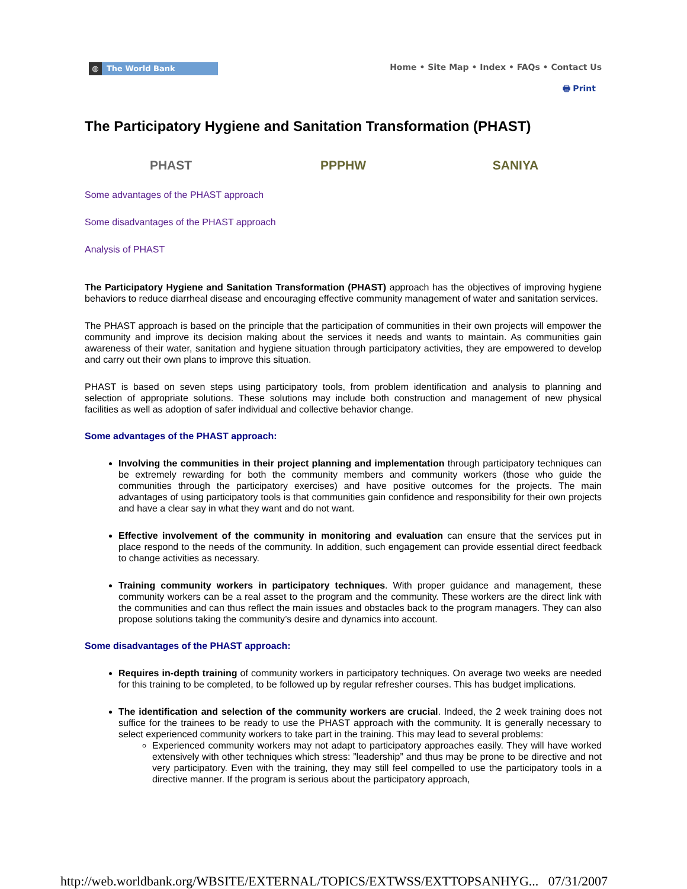◍ The World Bank
Home • Site Map • Index • FAQs • Contact Us
🖶 Print
The Participatory Hygiene and Sanitation Transformation (PHAST)
PHAST PPPHW SANIYA
Some advantages of the PHAST approach
Some disadvantages of the PHAST approach
Analysis of PHAST
The Participatory Hygiene and Sanitation Transformation (PHAST) approach has the objectives of improving hygiene behaviors to reduce diarrheal disease and encouraging effective community management of water and sanitation services.
The PHAST approach is based on the principle that the participation of communities in their own projects will empower the community and improve its decision making about the services it needs and wants to maintain. As communities gain awareness of their water, sanitation and hygiene situation through participatory activities, they are empowered to develop and carry out their own plans to improve this situation.
PHAST is based on seven steps using participatory tools, from problem identification and analysis to planning and selection of appropriate solutions. These solutions may include both construction and management of new physical facilities as well as adoption of safer individual and collective behavior change.
Some advantages of the PHAST approach:
Involving the communities in their project planning and implementation through participatory techniques can be extremely rewarding for both the community members and community workers (those who guide the communities through the participatory exercises) and have positive outcomes for the projects. The main advantages of using participatory tools is that communities gain confidence and responsibility for their own projects and have a clear say in what they want and do not want.
Effective involvement of the community in monitoring and evaluation can ensure that the services put in place respond to the needs of the community. In addition, such engagement can provide essential direct feedback to change activities as necessary.
Training community workers in participatory techniques. With proper guidance and management, these community workers can be a real asset to the program and the community. These workers are the direct link with the communities and can thus reflect the main issues and obstacles back to the program managers. They can also propose solutions taking the community’s desire and dynamics into account.
Some disadvantages of the PHAST approach:
Requires in-depth training of community workers in participatory techniques. On average two weeks are needed for this training to be completed, to be followed up by regular refresher courses. This has budget implications.
The identification and selection of the community workers are crucial. Indeed, the 2 week training does not suffice for the trainees to be ready to use the PHAST approach with the community. It is generally necessary to select experienced community workers to take part in the training. This may lead to several problems:
Experienced community workers may not adapt to participatory approaches easily. They will have worked extensively with other techniques which stress: ”leadership” and thus may be prone to be directive and not very participatory. Even with the training, they may still feel compelled to use the participatory tools in a directive manner. If the program is serious about the participatory approach,
http://web.worldbank.org/WBSITE/EXTERNAL/TOPICS/EXTWSS/EXTTOPSANHYG... 07/31/2007